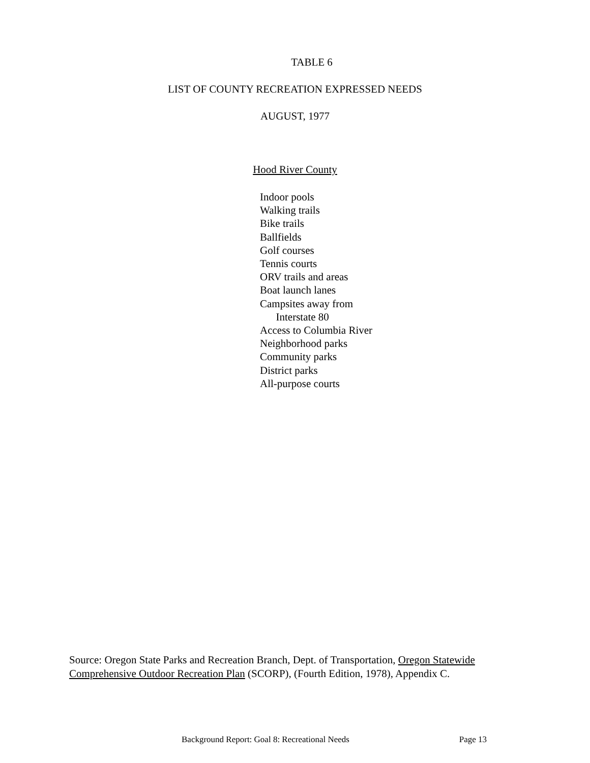TABLE 6
LIST OF COUNTY RECREATION EXPRESSED NEEDS
AUGUST, 1977
Hood River County
Indoor pools
Walking trails
Bike trails
Ballfields
Golf courses
Tennis courts
ORV trails and areas
Boat launch lanes
Campsites away from
Interstate 80
Access to Columbia River
Neighborhood parks
Community parks
District parks
All-purpose courts
Source: Oregon State Parks and Recreation Branch, Dept. of Transportation, Oregon Statewide Comprehensive Outdoor Recreation Plan (SCORP), (Fourth Edition, 1978), Appendix C.
Background Report: Goal 8: Recreational Needs Page 13